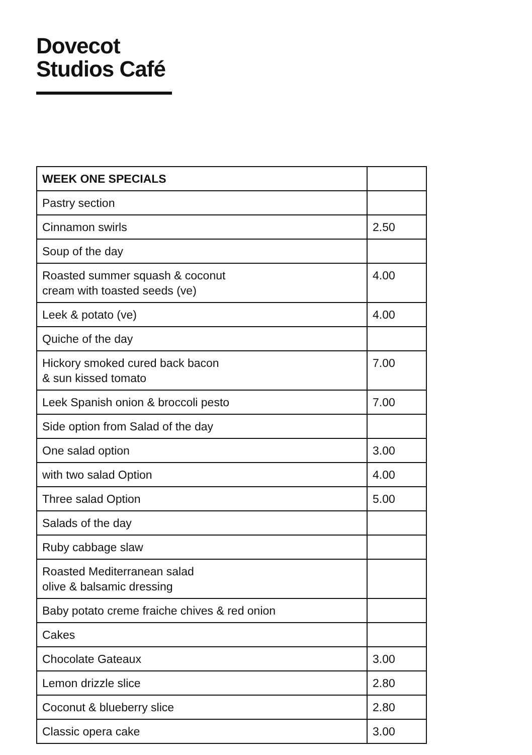Dovecot
Studios Café
| WEEK ONE SPECIALS | |
| --- | --- |
| Pastry section | |
| Cinnamon swirls | 2.50 |
| Soup of the day | |
| Roasted summer squash & coconut cream with toasted seeds (ve) | 4.00 |
| Leek & potato (ve) | 4.00 |
| Quiche of the day | |
| Hickory smoked cured back bacon & sun kissed tomato | 7.00 |
| Leek Spanish onion & broccoli pesto | 7.00 |
| Side option from Salad of the day | |
| One salad option | 3.00 |
| with two salad Option | 4.00 |
| Three salad Option | 5.00 |
| Salads of the day | |
| Ruby cabbage slaw | |
| Roasted Mediterranean salad olive & balsamic dressing | |
| Baby potato creme fraiche chives & red onion | |
| Cakes | |
| Chocolate Gateaux | 3.00 |
| Lemon drizzle slice | 2.80 |
| Coconut & blueberry slice | 2.80 |
| Classic opera cake | 3.00 |